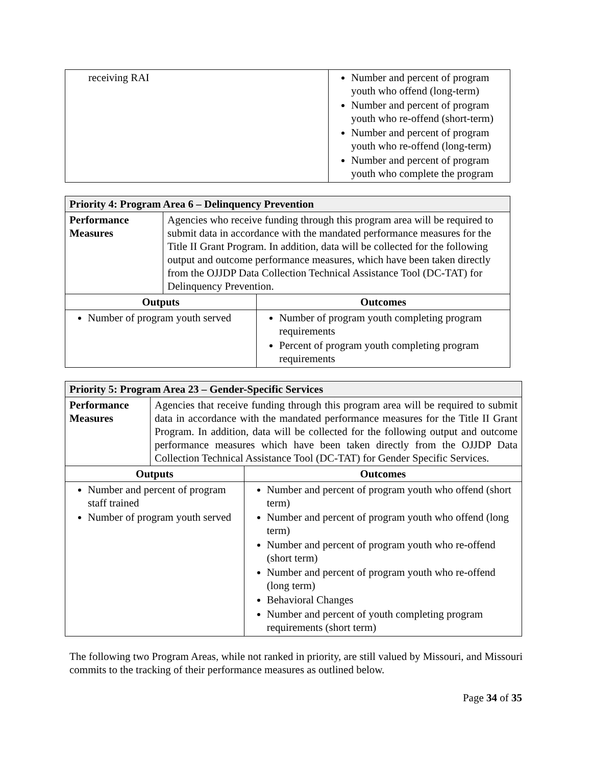| receiving RAI | Number and percent of program youth who offend (long-term) Number and percent of program youth who re-offend (short-term) Number and percent of program youth who re-offend (long-term) Number and percent of program youth who complete the program |
| Priority 4: Program Area 6 – Delinquency Prevention | | |
| Performance Measures | Agencies who receive funding through this program area will be required to submit data in accordance with the mandated performance measures for the Title II Grant Program. In addition, data will be collected for the following output and outcome performance measures, which have been taken directly from the OJJDP Data Collection Technical Assistance Tool (DC-TAT) for Delinquency Prevention. | |
| Outputs | | Outcomes |
| Number of program youth served | | Number of program youth completing program requirements Percent of program youth completing program requirements |
| Priority 5: Program Area 23 – Gender-Specific Services | | |
| Performance Measures | Agencies that receive funding through this program area will be required to submit data in accordance with the mandated performance measures for the Title II Grant Program. In addition, data will be collected for the following output and outcome performance measures which have been taken directly from the OJJDP Data Collection Technical Assistance Tool (DC-TAT) for Gender Specific Services. | |
| Outputs | | Outcomes |
| Number and percent of program staff trained Number of program youth served | | Number and percent of program youth who offend (short term) Number and percent of program youth who offend (long term) Number and percent of program youth who re-offend (short term) Number and percent of program youth who re-offend (long term) Behavioral Changes Number and percent of youth completing program requirements (short term) |
The following two Program Areas, while not ranked in priority, are still valued by Missouri, and Missouri commits to the tracking of their performance measures as outlined below.
Page 34 of 35